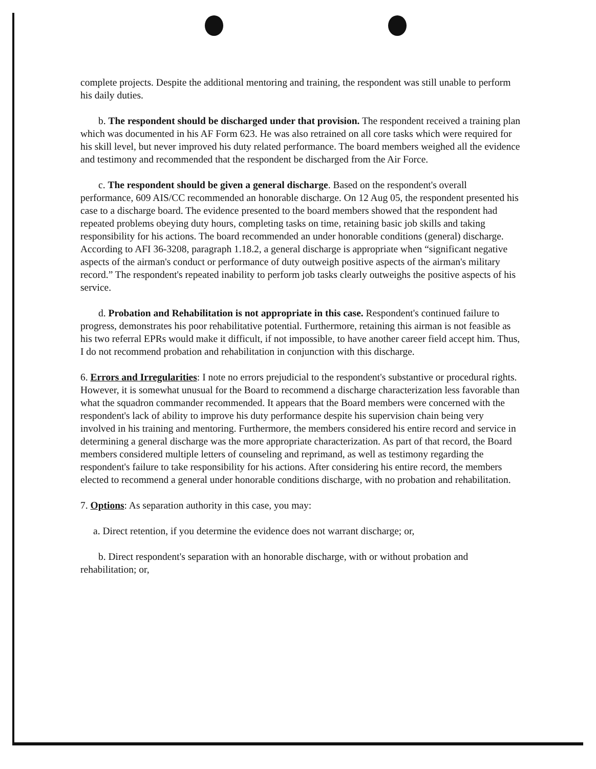complete projects. Despite the additional mentoring and training, the respondent was still unable to perform his daily duties.
b. The respondent should be discharged under that provision. The respondent received a training plan which was documented in his AF Form 623. He was also retrained on all core tasks which were required for his skill level, but never improved his duty related performance. The board members weighed all the evidence and testimony and recommended that the respondent be discharged from the Air Force.
c. The respondent should be given a general discharge. Based on the respondent's overall performance, 609 AIS/CC recommended an honorable discharge. On 12 Aug 05, the respondent presented his case to a discharge board. The evidence presented to the board members showed that the respondent had repeated problems obeying duty hours, completing tasks on time, retaining basic job skills and taking responsibility for his actions. The board recommended an under honorable conditions (general) discharge. According to AFI 36-3208, paragraph 1.18.2, a general discharge is appropriate when “significant negative aspects of the airman's conduct or performance of duty outweigh positive aspects of the airman's military record.” The respondent's repeated inability to perform job tasks clearly outweighs the positive aspects of his service.
d. Probation and Rehabilitation is not appropriate in this case. Respondent's continued failure to progress, demonstrates his poor rehabilitative potential. Furthermore, retaining this airman is not feasible as his two referral EPRs would make it difficult, if not impossible, to have another career field accept him. Thus, I do not recommend probation and rehabilitation in conjunction with this discharge.
6. Errors and Irregularities: I note no errors prejudicial to the respondent's substantive or procedural rights. However, it is somewhat unusual for the Board to recommend a discharge characterization less favorable than what the squadron commander recommended. It appears that the Board members were concerned with the respondent's lack of ability to improve his duty performance despite his supervision chain being very involved in his training and mentoring. Furthermore, the members considered his entire record and service in determining a general discharge was the more appropriate characterization. As part of that record, the Board members considered multiple letters of counseling and reprimand, as well as testimony regarding the respondent's failure to take responsibility for his actions. After considering his entire record, the members elected to recommend a general under honorable conditions discharge, with no probation and rehabilitation.
7. Options: As separation authority in this case, you may:
a. Direct retention, if you determine the evidence does not warrant discharge; or,
b. Direct respondent's separation with an honorable discharge, with or without probation and rehabilitation; or,